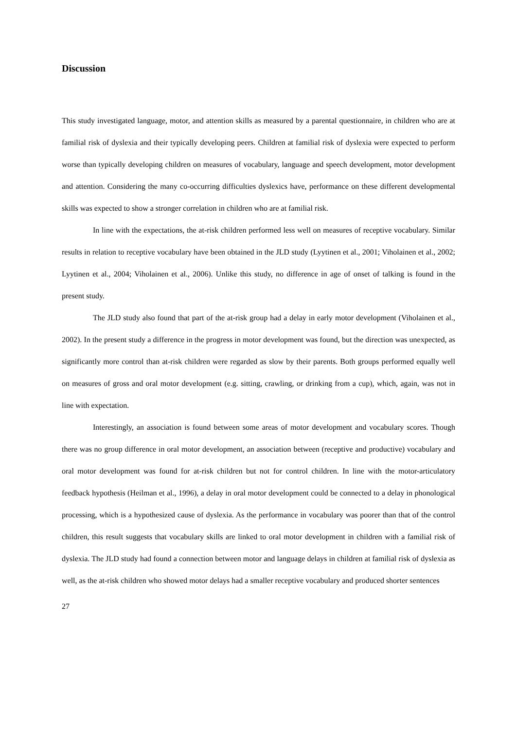Discussion
This study investigated language, motor, and attention skills as measured by a parental questionnaire, in children who are at familial risk of dyslexia and their typically developing peers. Children at familial risk of dyslexia were expected to perform worse than typically developing children on measures of vocabulary, language and speech development, motor development and attention. Considering the many co-occurring difficulties dyslexics have, performance on these different developmental skills was expected to show a stronger correlation in children who are at familial risk.
In line with the expectations, the at-risk children performed less well on measures of receptive vocabulary. Similar results in relation to receptive vocabulary have been obtained in the JLD study (Lyytinen et al., 2001; Viholainen et al., 2002; Lyytinen et al., 2004; Viholainen et al., 2006). Unlike this study, no difference in age of onset of talking is found in the present study.
The JLD study also found that part of the at-risk group had a delay in early motor development (Viholainen et al., 2002). In the present study a difference in the progress in motor development was found, but the direction was unexpected, as significantly more control than at-risk children were regarded as slow by their parents. Both groups performed equally well on measures of gross and oral motor development (e.g. sitting, crawling, or drinking from a cup), which, again, was not in line with expectation.
Interestingly, an association is found between some areas of motor development and vocabulary scores. Though there was no group difference in oral motor development, an association between (receptive and productive) vocabulary and oral motor development was found for at-risk children but not for control children. In line with the motor-articulatory feedback hypothesis (Heilman et al., 1996), a delay in oral motor development could be connected to a delay in phonological processing, which is a hypothesized cause of dyslexia. As the performance in vocabulary was poorer than that of the control children, this result suggests that vocabulary skills are linked to oral motor development in children with a familial risk of dyslexia. The JLD study had found a connection between motor and language delays in children at familial risk of dyslexia as well, as the at-risk children who showed motor delays had a smaller receptive vocabulary and produced shorter sentences
27